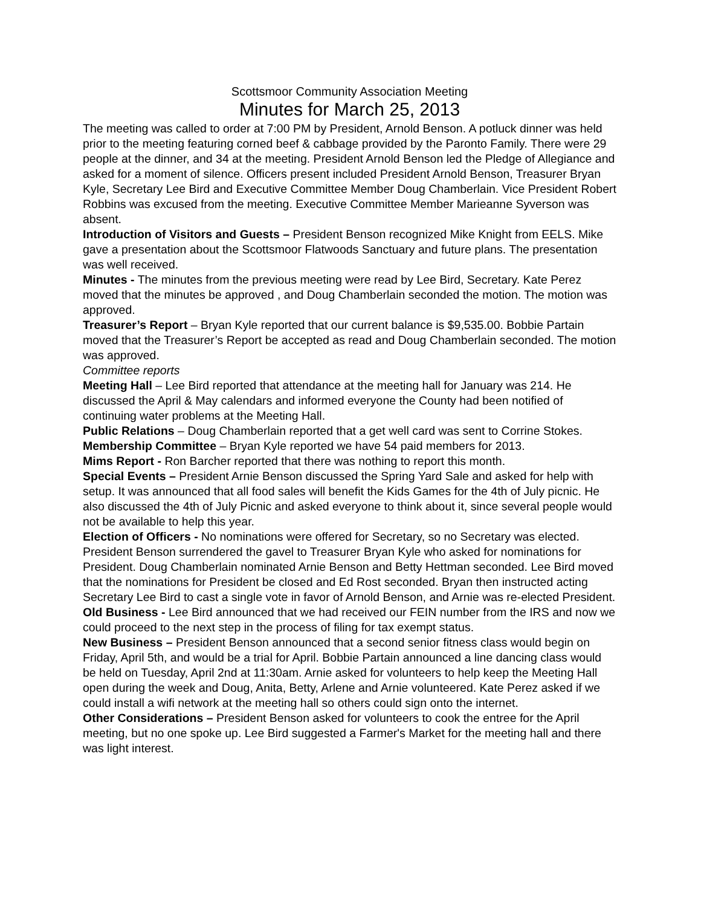Scottsmoor Community Association Meeting
Minutes for March 25, 2013
The meeting was called to order at 7:00 PM by President, Arnold Benson. A potluck dinner was held prior to the meeting featuring corned beef & cabbage provided by the Paronto Family. There were 29 people at the dinner, and 34 at the meeting. President Arnold Benson led the Pledge of Allegiance and asked for a moment of silence. Officers present included President Arnold Benson, Treasurer Bryan Kyle, Secretary Lee Bird and Executive Committee Member Doug Chamberlain. Vice President Robert Robbins was excused from the meeting. Executive Committee Member Marieanne Syverson was absent.
Introduction of Visitors and Guests – President Benson recognized Mike Knight from EELS. Mike gave a presentation about the Scottsmoor Flatwoods Sanctuary and future plans. The presentation was well received.
Minutes - The minutes from the previous meeting were read by Lee Bird, Secretary. Kate Perez moved that the minutes be approved , and Doug Chamberlain seconded the motion. The motion was approved.
Treasurer’s Report – Bryan Kyle reported that our current balance is $9,535.00. Bobbie Partain moved that the Treasurer’s Report be accepted as read and Doug Chamberlain seconded. The motion was approved.
Committee reports
Meeting Hall – Lee Bird reported that attendance at the meeting hall for January was 214. He discussed the April & May calendars and informed everyone the County had been notified of continuing water problems at the Meeting Hall.
Public Relations – Doug Chamberlain reported that a get well card was sent to Corrine Stokes.
Membership Committee – Bryan Kyle reported we have 54 paid members for 2013.
Mims Report - Ron Barcher reported that there was nothing to report this month.
Special Events – President Arnie Benson discussed the Spring Yard Sale and asked for help with setup. It was announced that all food sales will benefit the Kids Games for the 4th of July picnic. He also discussed the 4th of July Picnic and asked everyone to think about it, since several people would not be available to help this year.
Election of Officers - No nominations were offered for Secretary, so no Secretary was elected. President Benson surrendered the gavel to Treasurer Bryan Kyle who asked for nominations for President. Doug Chamberlain nominated Arnie Benson and Betty Hettman seconded. Lee Bird moved that the nominations for President be closed and Ed Rost seconded. Bryan then instructed acting Secretary Lee Bird to cast a single vote in favor of Arnold Benson, and Arnie was re-elected President.
Old Business - Lee Bird announced that we had received our FEIN number from the IRS and now we could proceed to the next step in the process of filing for tax exempt status.
New Business – President Benson announced that a second senior fitness class would begin on Friday, April 5th, and would be a trial for April. Bobbie Partain announced a line dancing class would be held on Tuesday, April 2nd at 11:30am. Arnie asked for volunteers to help keep the Meeting Hall open during the week and Doug, Anita, Betty, Arlene and Arnie volunteered. Kate Perez asked if we could install a wifi network at the meeting hall so others could sign onto the internet.
Other Considerations – President Benson asked for volunteers to cook the entree for the April meeting, but no one spoke up. Lee Bird suggested a Farmer's Market for the meeting hall and there was light interest.